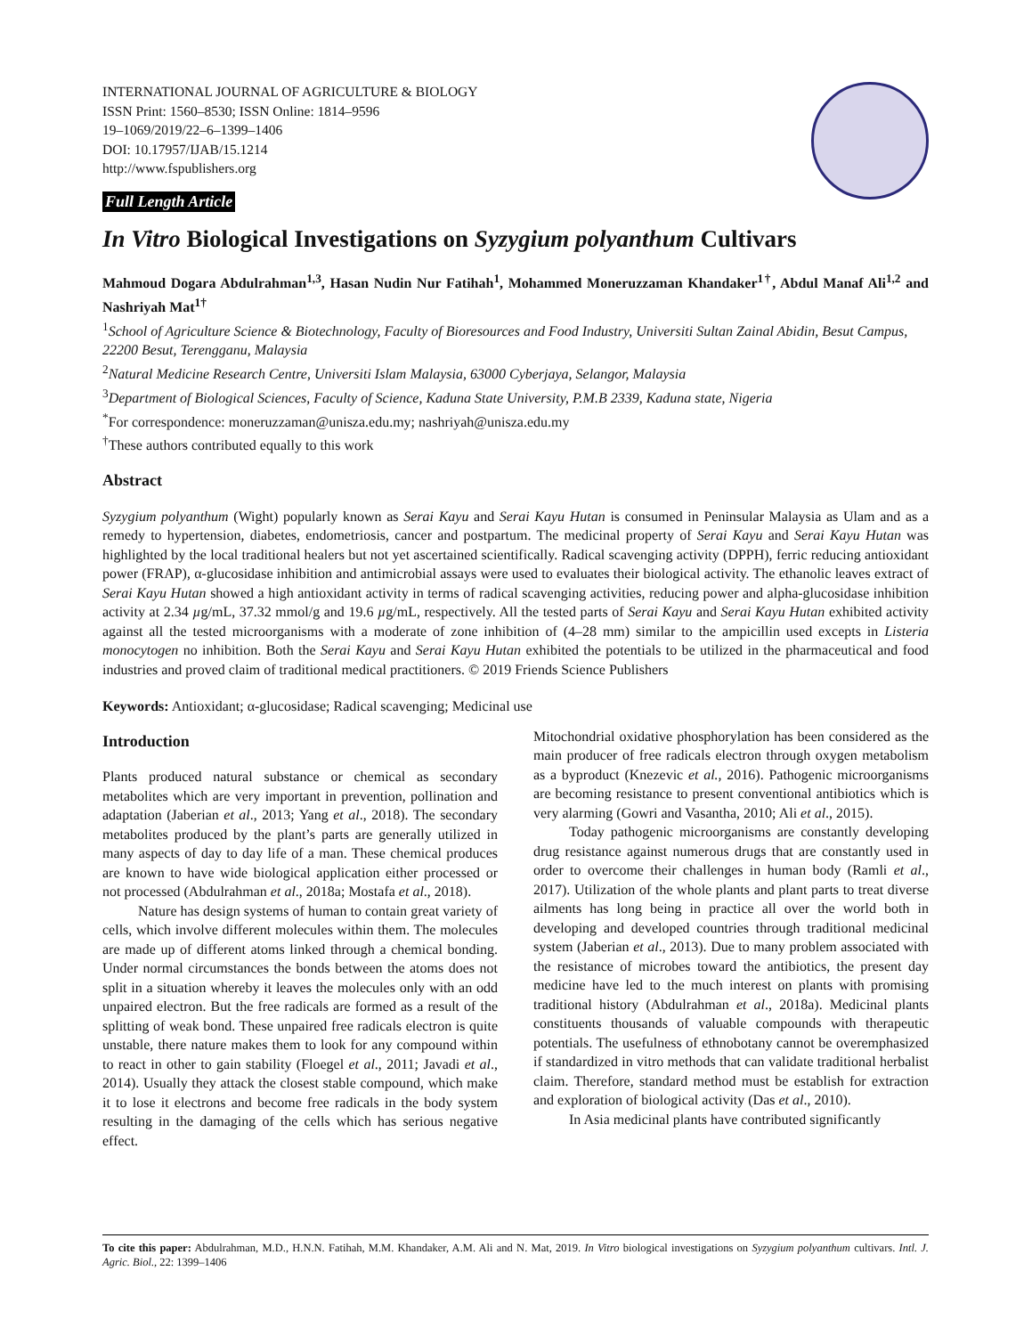INTERNATIONAL JOURNAL OF AGRICULTURE & BIOLOGY
ISSN Print: 1560–8530; ISSN Online: 1814–9596
19–1069/2019/22–6–1399–1406
DOI: 10.17957/IJAB/15.1214
http://www.fspublishers.org
Full Length Article
In Vitro Biological Investigations on Syzygium polyanthum Cultivars
Mahmoud Dogara Abdulrahman<sup>1,3</sup>, Hasan Nudin Nur Fatihah<sup>1</sup>, Mohammed Moneruzzaman Khandaker<sup>1†</sup>, Abdul Manaf Ali<sup>1,2</sup> and Nashriyah Mat<sup>1†</sup>
<sup>1</sup> School of Agriculture Science & Biotechnology, Faculty of Bioresources and Food Industry, Universiti Sultan Zainal Abidin, Besut Campus, 22200 Besut, Terengganu, Malaysia
<sup>2</sup> Natural Medicine Research Centre, Universiti Islam Malaysia, 63000 Cyberjaya, Selangor, Malaysia
<sup>3</sup> Department of Biological Sciences, Faculty of Science, Kaduna State University, P.M.B 2339, Kaduna state, Nigeria
<sup>*</sup> For correspondence: moneruzzaman@unisza.edu.my; nashriyah@unisza.edu.my
<sup>†</sup> These authors contributed equally to this work
Abstract
Syzygium polyanthum (Wight) popularly known as Serai Kayu and Serai Kayu Hutan is consumed in Peninsular Malaysia as Ulam and as a remedy to hypertension, diabetes, endometriosis, cancer and postpartum. The medicinal property of Serai Kayu and Serai Kayu Hutan was highlighted by the local traditional healers but not yet ascertained scientifically. Radical scavenging activity (DPPH), ferric reducing antioxidant power (FRAP), α-glucosidase inhibition and antimicrobial assays were used to evaluates their biological activity. The ethanolic leaves extract of Serai Kayu Hutan showed a high antioxidant activity in terms of radical scavenging activities, reducing power and alpha-glucosidase inhibition activity at 2.34 µg/mL, 37.32 mmol/g and 19.6 µg/mL, respectively. All the tested parts of Serai Kayu and Serai Kayu Hutan exhibited activity against all the tested microorganisms with a moderate of zone inhibition of (4–28 mm) similar to the ampicillin used excepts in Listeria monocytogen no inhibition. Both the Serai Kayu and Serai Kayu Hutan exhibited the potentials to be utilized in the pharmaceutical and food industries and proved claim of traditional medical practitioners. © 2019 Friends Science Publishers
Keywords: Antioxidant; α-glucosidase; Radical scavenging; Medicinal use
Introduction
Plants produced natural substance or chemical as secondary metabolites which are very important in prevention, pollination and adaptation (Jaberian et al., 2013; Yang et al., 2018). The secondary metabolites produced by the plant’s parts are generally utilized in many aspects of day to day life of a man. These chemical produces are known to have wide biological application either processed or not processed (Abdulrahman et al., 2018a; Mostafa et al., 2018).
Nature has design systems of human to contain great variety of cells, which involve different molecules within them. The molecules are made up of different atoms linked through a chemical bonding. Under normal circumstances the bonds between the atoms does not split in a situation whereby it leaves the molecules only with an odd unpaired electron. But the free radicals are formed as a result of the splitting of weak bond. These unpaired free radicals electron is quite unstable, there nature makes them to look for any compound within to react in other to gain stability (Floegel et al., 2011; Javadi et al., 2014). Usually they attack the closest stable compound, which make it to lose it electrons and become free radicals in the body system resulting in the damaging of the cells which has serious negative effect.
Mitochondrial oxidative phosphorylation has been considered as the main producer of free radicals electron through oxygen metabolism as a byproduct (Knezevic et al., 2016). Pathogenic microorganisms are becoming resistance to present conventional antibiotics which is very alarming (Gowri and Vasantha, 2010; Ali et al., 2015).
Today pathogenic microorganisms are constantly developing drug resistance against numerous drugs that are constantly used in order to overcome their challenges in human body (Ramli et al., 2017). Utilization of the whole plants and plant parts to treat diverse ailments has long being in practice all over the world both in developing and developed countries through traditional medicinal system (Jaberian et al., 2013). Due to many problem associated with the resistance of microbes toward the antibiotics, the present day medicine have led to the much interest on plants with promising traditional history (Abdulrahman et al., 2018a). Medicinal plants constituents thousands of valuable compounds with therapeutic potentials. The usefulness of ethnobotany cannot be overemphasized if standardized in vitro methods that can validate traditional herbalist claim. Therefore, standard method must be establish for extraction and exploration of biological activity (Das et al., 2010).
In Asia medicinal plants have contributed significantly
To cite this paper: Abdulrahman, M.D., H.N.N. Fatihah, M.M. Khandaker, A.M. Ali and N. Mat, 2019. In Vitro biological investigations on Syzygium polyanthum cultivars. Intl. J. Agric. Biol., 22: 1399–1406